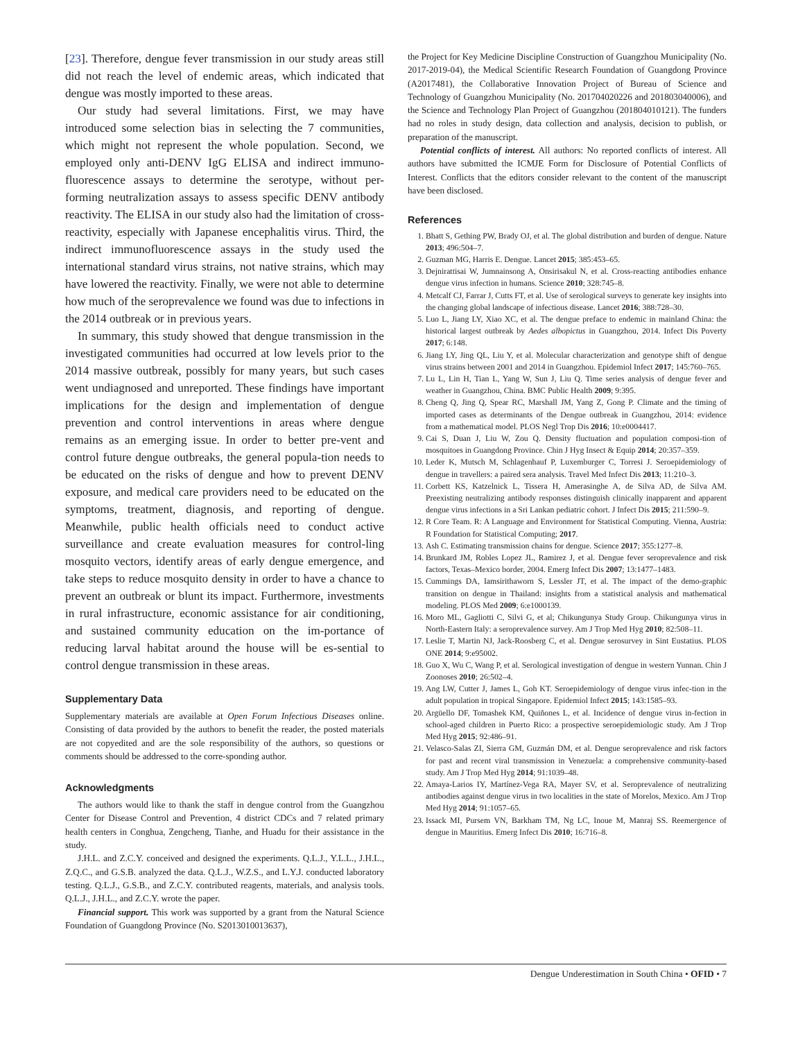[23]. Therefore, dengue fever transmission in our study areas still did not reach the level of endemic areas, which indicated that dengue was mostly imported to these areas.
Our study had several limitations. First, we may have introduced some selection bias in selecting the 7 communities, which might not represent the whole population. Second, we employed only anti-DENV IgG ELISA and indirect immuno-fluorescence assays to determine the serotype, without per-forming neutralization assays to assess specific DENV antibody reactivity. The ELISA in our study also had the limitation of cross-reactivity, especially with Japanese encephalitis virus. Third, the indirect immunofluorescence assays in the study used the international standard virus strains, not native strains, which may have lowered the reactivity. Finally, we were not able to determine how much of the seroprevalence we found was due to infections in the 2014 outbreak or in previous years.
In summary, this study showed that dengue transmission in the investigated communities had occurred at low levels prior to the 2014 massive outbreak, possibly for many years, but such cases went undiagnosed and unreported. These findings have important implications for the design and implementation of dengue prevention and control interventions in areas where dengue remains as an emerging issue. In order to better pre-vent and control future dengue outbreaks, the general popula-tion needs to be educated on the risks of dengue and how to prevent DENV exposure, and medical care providers need to be educated on the symptoms, treatment, diagnosis, and reporting of dengue. Meanwhile, public health officials need to conduct active surveillance and create evaluation measures for control-ling mosquito vectors, identify areas of early dengue emergence, and take steps to reduce mosquito density in order to have a chance to prevent an outbreak or blunt its impact. Furthermore, investments in rural infrastructure, economic assistance for air conditioning, and sustained community education on the im-portance of reducing larval habitat around the house will be es-sential to control dengue transmission in these areas.
Supplementary Data
Supplementary materials are available at Open Forum Infectious Diseases online. Consisting of data provided by the authors to benefit the reader, the posted materials are not copyedited and are the sole responsibility of the authors, so questions or comments should be addressed to the corre-sponding author.
Acknowledgments
The authors would like to thank the staff in dengue control from the Guangzhou Center for Disease Control and Prevention, 4 district CDCs and 7 related primary health centers in Conghua, Zengcheng, Tianhe, and Huadu for their assistance in the study.
J.H.L. and Z.C.Y. conceived and designed the experiments. Q.L.J., Y.L.L., J.H.L., Z.Q.C., and G.S.B. analyzed the data. Q.L.J., W.Z.S., and L.Y.J. conducted laboratory testing. Q.L.J., G.S.B., and Z.C.Y. contributed reagents, materials, and analysis tools. Q.L.J., J.H.L., and Z.C.Y. wrote the paper.
Financial support. This work was supported by a grant from the Natural Science Foundation of Guangdong Province (No. S2013010013637),
the Project for Key Medicine Discipline Construction of Guangzhou Municipality (No. 2017-2019-04), the Medical Scientific Research Foundation of Guangdong Province (A2017481), the Collaborative Innovation Project of Bureau of Science and Technology of Guangzhou Municipality (No. 201704020226 and 201803040006), and the Science and Technology Plan Project of Guangzhou (201804010121). The funders had no roles in study design, data collection and analysis, decision to publish, or preparation of the manuscript.
Potential conflicts of interest. All authors: No reported conflicts of interest. All authors have submitted the ICMJE Form for Disclosure of Potential Conflicts of Interest. Conflicts that the editors consider relevant to the content of the manuscript have been disclosed.
References
1. Bhatt S, Gething PW, Brady OJ, et al. The global distribution and burden of dengue. Nature 2013; 496:504–7.
2. Guzman MG, Harris E. Dengue. Lancet 2015; 385:453–65.
3. Dejnirattisai W, Jumnainsong A, Onsirisakul N, et al. Cross-reacting antibodies enhance dengue virus infection in humans. Science 2010; 328:745–8.
4. Metcalf CJ, Farrar J, Cutts FT, et al. Use of serological surveys to generate key insights into the changing global landscape of infectious disease. Lancet 2016; 388:728–30.
5. Luo L, Jiang LY, Xiao XC, et al. The dengue preface to endemic in mainland China: the historical largest outbreak by Aedes albopictus in Guangzhou, 2014. Infect Dis Poverty 2017; 6:148.
6. Jiang LY, Jing QL, Liu Y, et al. Molecular characterization and genotype shift of dengue virus strains between 2001 and 2014 in Guangzhou. Epidemiol Infect 2017; 145:760–765.
7. Lu L, Lin H, Tian L, Yang W, Sun J, Liu Q. Time series analysis of dengue fever and weather in Guangzhou, China. BMC Public Health 2009; 9:395.
8. Cheng Q, Jing Q, Spear RC, Marshall JM, Yang Z, Gong P. Climate and the timing of imported cases as determinants of the Dengue outbreak in Guangzhou, 2014: evidence from a mathematical model. PLOS Negl Trop Dis 2016; 10:e0004417.
9. Cai S, Duan J, Liu W, Zou Q. Density fluctuation and population composi-tion of mosquitoes in Guangdong Province. Chin J Hyg Insect & Equip 2014; 20:357–359.
10. Leder K, Mutsch M, Schlagenhauf P, Luxemburger C, Torresi J. Seroepidemiology of dengue in travellers: a paired sera analysis. Travel Med Infect Dis 2013; 11:210–3.
11. Corbett KS, Katzelnick L, Tissera H, Amerasinghe A, de Silva AD, de Silva AM. Preexisting neutralizing antibody responses distinguish clinically inapparent and apparent dengue virus infections in a Sri Lankan pediatric cohort. J Infect Dis 2015; 211:590–9.
12. R Core Team. R: A Language and Environment for Statistical Computing. Vienna, Austria: R Foundation for Statistical Computing; 2017.
13. Ash C. Estimating transmission chains for dengue. Science 2017; 355:1277–8.
14. Brunkard JM, Robles Lopez JL, Ramirez J, et al. Dengue fever seroprevalence and risk factors, Texas–Mexico border, 2004. Emerg Infect Dis 2007; 13:1477–1483.
15. Cummings DA, Iamsirithaworn S, Lessler JT, et al. The impact of the demo-graphic transition on dengue in Thailand: insights from a statistical analysis and mathematical modeling. PLOS Med 2009; 6:e1000139.
16. Moro ML, Gagliotti C, Silvi G, et al; Chikungunya Study Group. Chikungunya virus in North-Eastern Italy: a seroprevalence survey. Am J Trop Med Hyg 2010; 82:508–11.
17. Leslie T, Martin NJ, Jack-Roosberg C, et al. Dengue serosurvey in Sint Eustatius. PLOS ONE 2014; 9:e95002.
18. Guo X, Wu C, Wang P, et al. Serological investigation of dengue in western Yunnan. Chin J Zoonoses 2010; 26:502–4.
19. Ang LW, Cutter J, James L, Goh KT. Seroepidemiology of dengue virus infec-tion in the adult population in tropical Singapore. Epidemiol Infect 2015; 143:1585–93.
20. Argüello DF, Tomashek KM, Quiñones L, et al. Incidence of dengue virus in-fection in school-aged children in Puerto Rico: a prospective seroepidemiologic study. Am J Trop Med Hyg 2015; 92:486–91.
21. Velasco-Salas ZI, Sierra GM, Guzmán DM, et al. Dengue seroprevalence and risk factors for past and recent viral transmission in Venezuela: a comprehensive community-based study. Am J Trop Med Hyg 2014; 91:1039–48.
22. Amaya-Larios IY, Martínez-Vega RA, Mayer SV, et al. Seroprevalence of neutralizing antibodies against dengue virus in two localities in the state of Morelos, Mexico. Am J Trop Med Hyg 2014; 91:1057–65.
23. Issack MI, Pursem VN, Barkham TM, Ng LC, Inoue M, Manraj SS. Reemergence of dengue in Mauritius. Emerg Infect Dis 2010; 16:716–8.
Dengue Underestimation in South China • OFID • 7